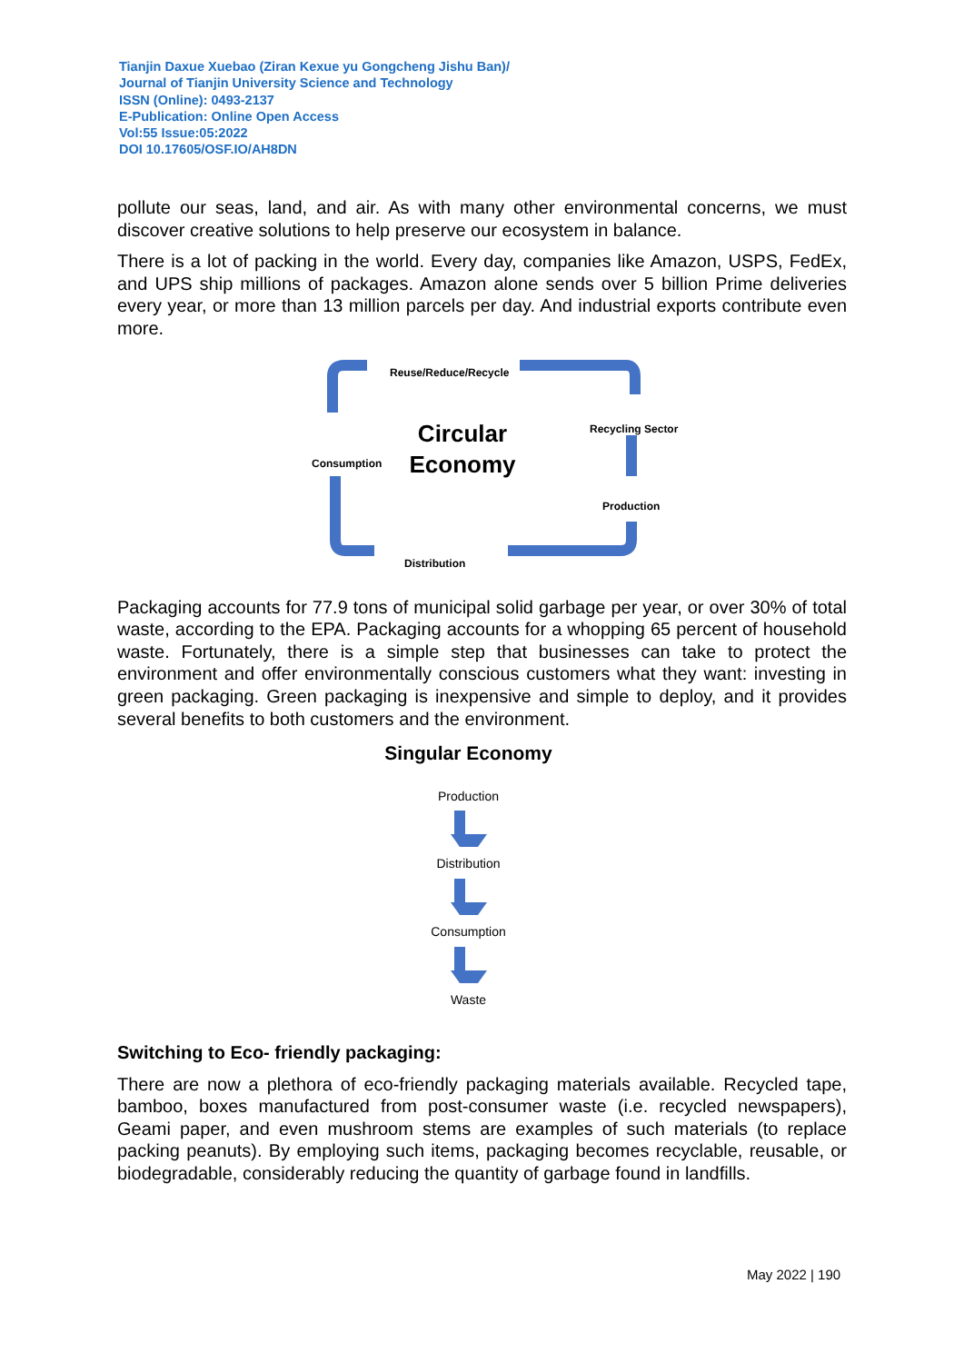Tianjin Daxue Xuebao (Ziran Kexue yu Gongcheng Jishu Ban)/
Journal of Tianjin University Science and Technology
ISSN (Online): 0493-2137
E-Publication: Online Open Access
Vol:55 Issue:05:2022
DOI 10.17605/OSF.IO/AH8DN
pollute our seas, land, and air. As with many other environmental concerns, we must discover creative solutions to help preserve our ecosystem in balance.
There is a lot of packing in the world. Every day, companies like Amazon, USPS, FedEx, and UPS ship millions of packages. Amazon alone sends over 5 billion Prime deliveries every year, or more than 13 million parcels per day. And industrial exports contribute even more.
Reuse/Reduce/Recycle
Recycling Sector
Consumption
Production
Distribution
Circular
Economy
Packaging accounts for 77.9 tons of municipal solid garbage per year, or over 30% of total waste, according to the EPA. Packaging accounts for a whopping 65 percent of household waste. Fortunately, there is a simple step that businesses can take to protect the environment and offer environmentally conscious customers what they want: investing in green packaging. Green packaging is inexpensive and simple to deploy, and it provides several benefits to both customers and the environment.
Singular Economy
Production
Distribution
Consumption
Waste
Switching to Eco- friendly packaging:
There are now a plethora of eco-friendly packaging materials available. Recycled tape, bamboo, boxes manufactured from post-consumer waste (i.e. recycled newspapers), Geami paper, and even mushroom stems are examples of such materials (to replace packing peanuts). By employing such items, packaging becomes recyclable, reusable, or biodegradable, considerably reducing the quantity of garbage found in landfills.
May 2022 | 190